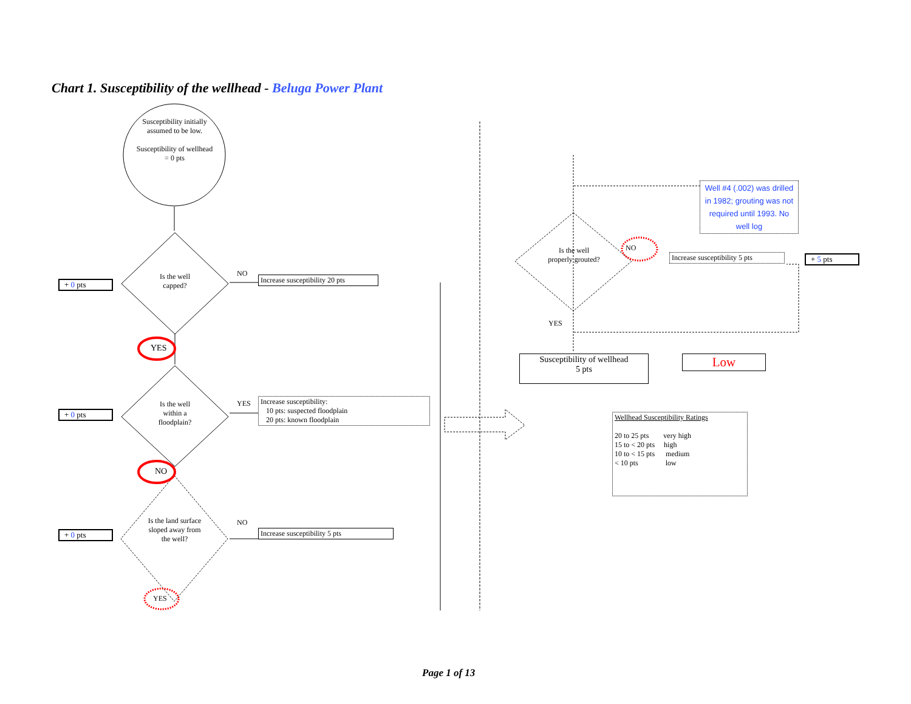Chart 1. Susceptibility of the wellhead - Beluga Power Plant
Susceptibility initially assumed to be low.
Susceptibility of wellhead = 0 pts
Is the well capped?
Is the well within a floodplain?
Is the land surface sloped away from the well?
Is the well properly grouted?
+ 0 pts
+ 0 pts
+ 0 pts
+ 5 pts
NO
YES
NO
YES
NO
YES
NO
YES
Increase susceptibility 20 pts
Increase susceptibility:
10 pts: suspected floodplain
20 pts: known floodplain
Increase susceptibility 5 pts
Increase susceptibility 5 pts
Well #4 (.002) was drilled in 1982; grouting was not required until 1993. No well log
Susceptibility of wellhead
5 pts
Low
Wellhead Susceptibility Ratings
20 to 25 pts very high
15 to < 20 pts high
10 to < 15 pts medium
< 10 pts low
Page 1 of 13